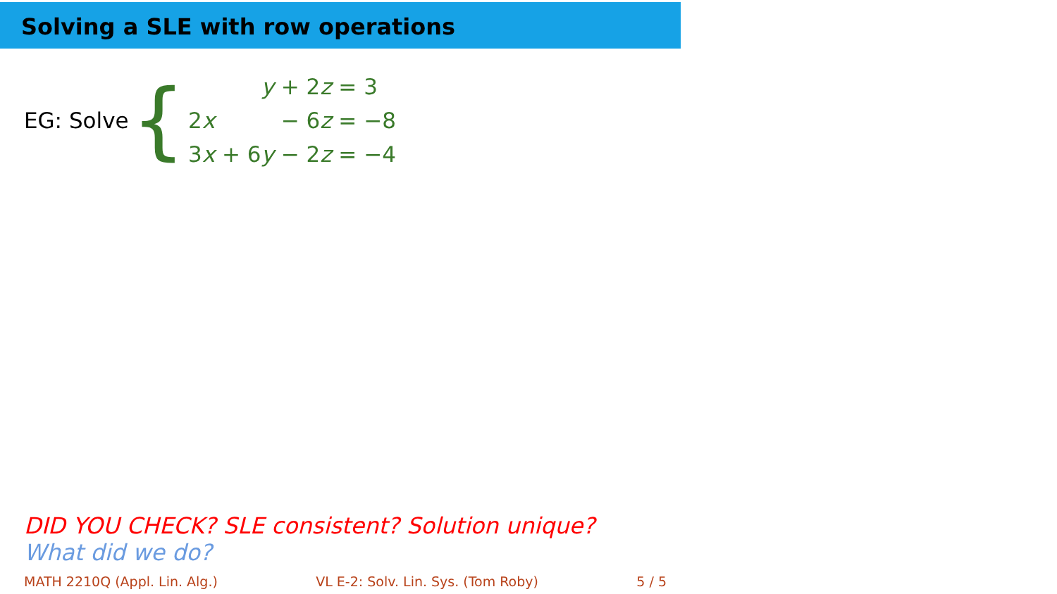Solving a SLE with row operations
EG: Solve {
| | y + 2 z | = 3 |
| 2 x | − 6 z | = −8 |
| 3 x | + 6 y − 2 z | = −4 |
DID YOU CHECK? SLE consistent? Solution unique?
What did we do?
MATH 2210Q (Appl. Lin. Alg.) VL E-2: Solv. Lin. Sys. (Tom Roby) 5 / 5